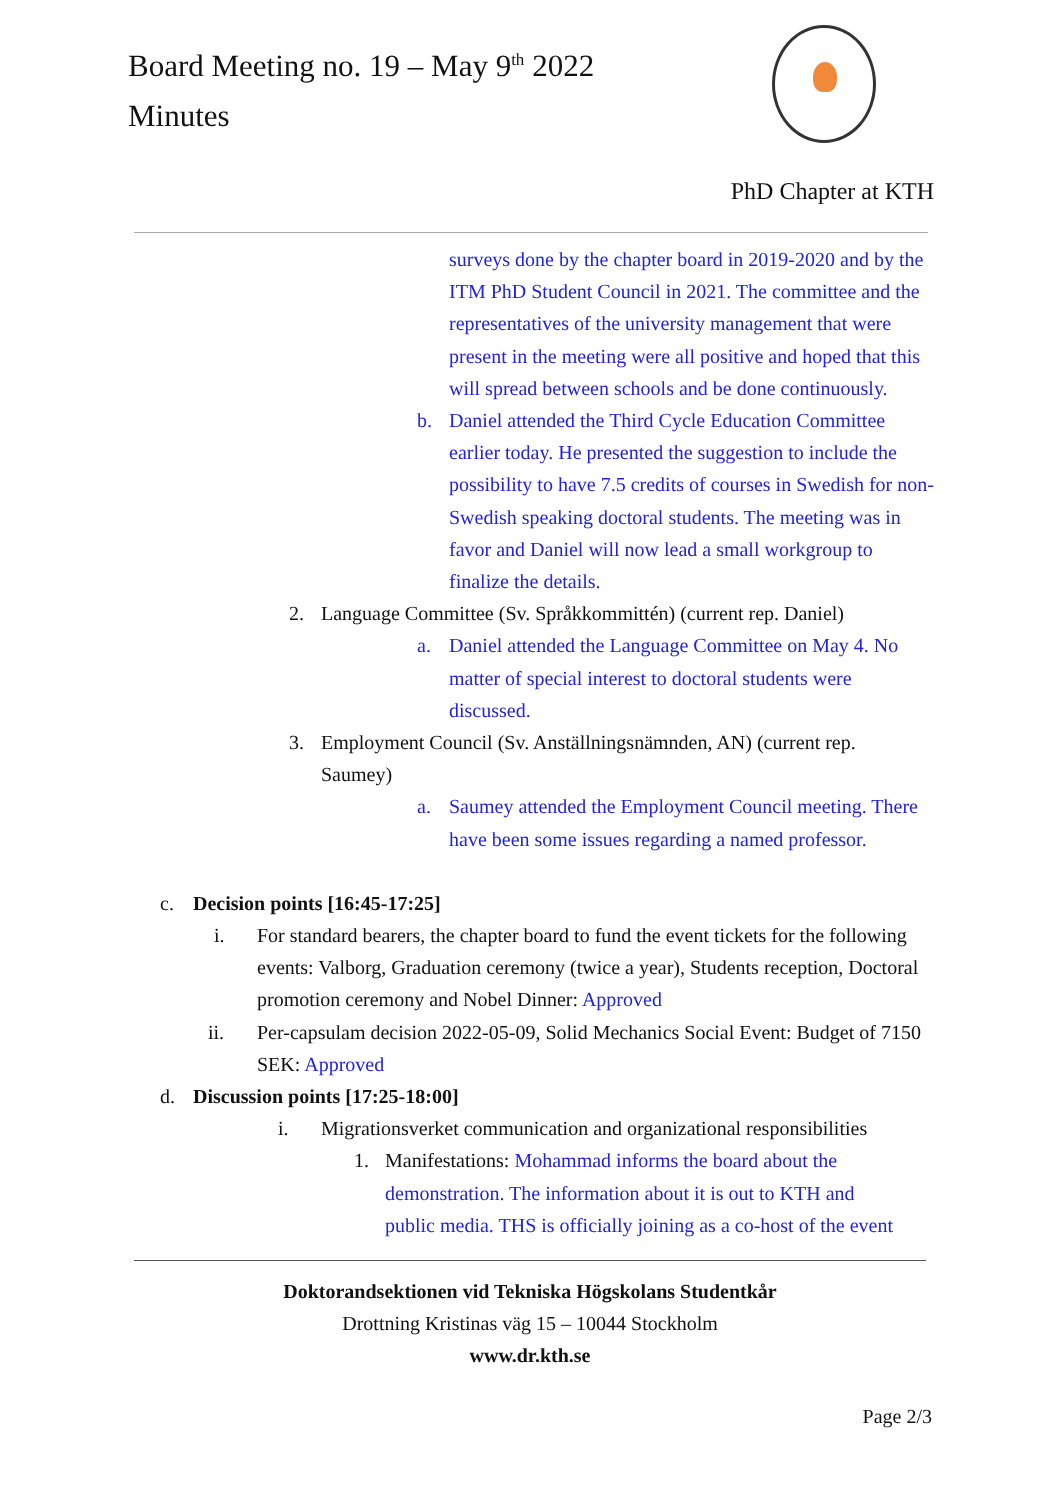Board Meeting no. 19 – May 9<sup>th</sup> 2022
Minutes
PhD Chapter at KTH
surveys done by the chapter board in 2019-2020 and by the ITM PhD Student Council in 2021. The committee and the representatives of the university management that were present in the meeting were all positive and hoped that this will spread between schools and be done continuously.
b. Daniel attended the Third Cycle Education Committee earlier today. He presented the suggestion to include the possibility to have 7.5 credits of courses in Swedish for non-Swedish speaking doctoral students. The meeting was in favor and Daniel will now lead a small workgroup to finalize the details.
2. Language Committee (Sv. Språkkommittén) (current rep. Daniel)
a. Daniel attended the Language Committee on May 4. No matter of special interest to doctoral students were discussed.
3. Employment Council (Sv. Anställningsnämnden, AN) (current rep. Saumey)
a. Saumey attended the Employment Council meeting. There have been some issues regarding a named professor.
c. Decision points [16:45-17:25]
i. For standard bearers, the chapter board to fund the event tickets for the following events: Valborg, Graduation ceremony (twice a year), Students reception, Doctoral promotion ceremony and Nobel Dinner: Approved
ii. Per-capsulam decision 2022-05-09, Solid Mechanics Social Event: Budget of 7150 SEK: Approved
d. Discussion points [17:25-18:00]
i. Migrationsverket communication and organizational responsibilities
1. Manifestations: Mohammad informs the board about the demonstration. The information about it is out to KTH and public media. THS is officially joining as a co-host of the event
Doktorandsektionen vid Tekniska Högskolans Studentkår
Drottning Kristinas väg 15 – 10044 Stockholm
www.dr.kth.se
Page 2/3